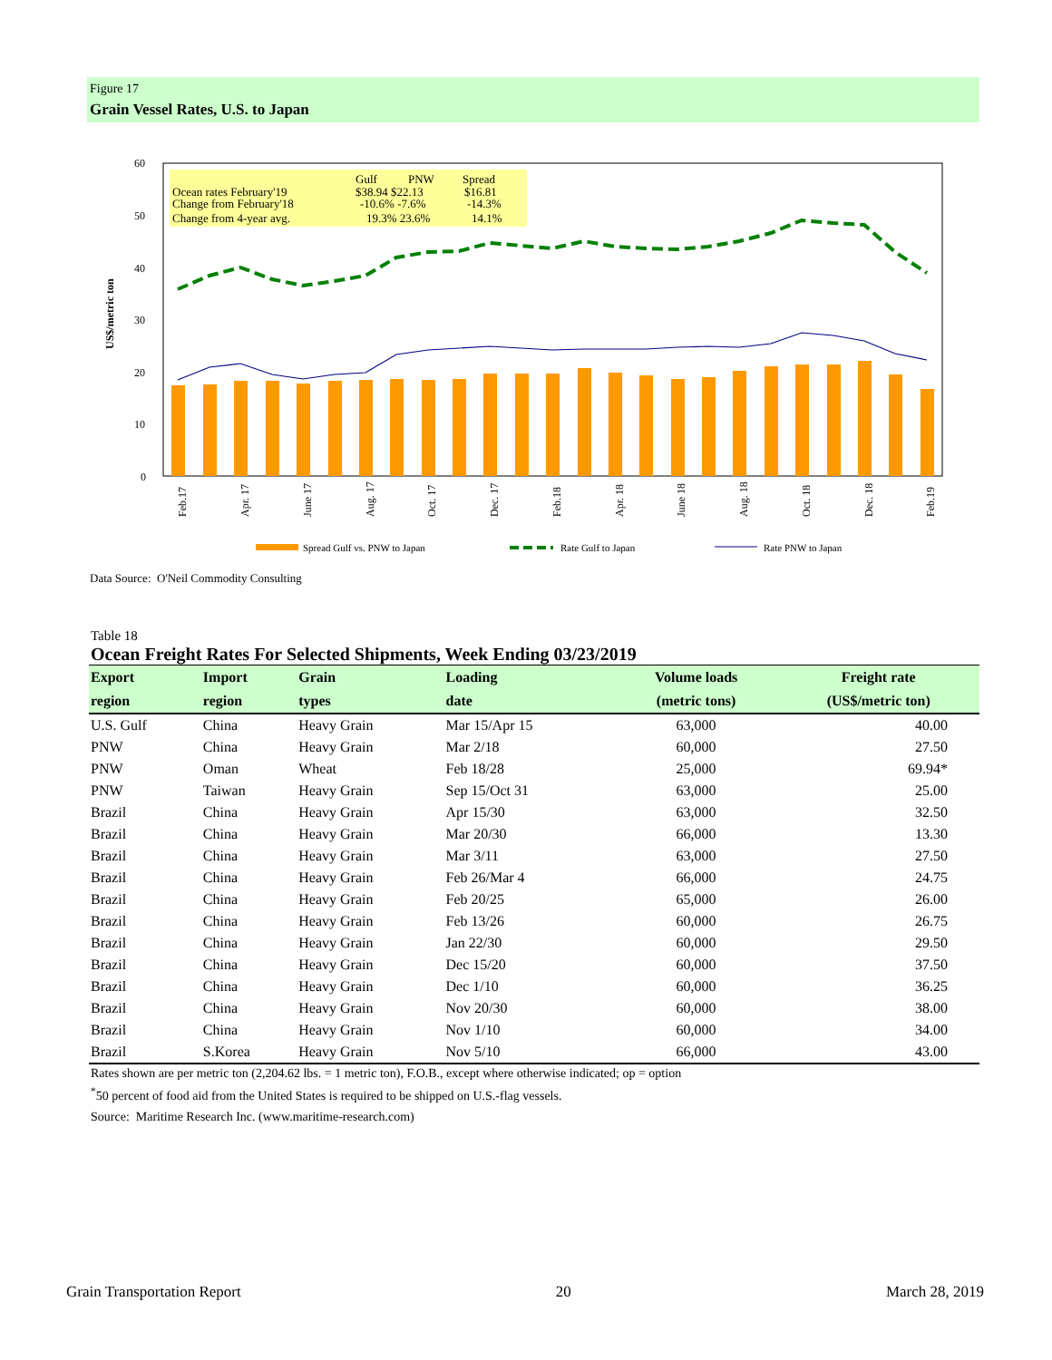Figure 17
Grain Vessel Rates, U.S. to Japan
US$/metric ton
60
50
40
30
20
10
0
Ocean rates February'19
Change from February'18
Change from 4-year avg.
Gulf
PNW
Spread
$38.94 $22.13
$16.81
-10.6% -7.6%
-14.3%
19.3% 23.6%
14.1%
Feb.17
Apr. 17
June 17
Aug. 17
Oct. 17
Dec. 17
Feb.18
Apr. 18
June 18
Aug. 18
Oct. 18
Dec. 18
Feb.19
Spread Gulf vs. PNW to Japan
Rate Gulf to Japan
Rate PNW to Japan
Data Source: O'Neil Commodity Consulting
Table 18
Ocean Freight Rates For Selected Shipments, Week Ending 03/23/2019
| Export | Import | Grain | Loading | Volume loads | Freight rate |
| --- | --- | --- | --- | --- | --- |
| region | region | types | date | (metric tons) | (US$/metric ton) |
| U.S. Gulf | China | Heavy Grain | Mar 15/Apr 15 | 63,000 | 40.00 |
| PNW | China | Heavy Grain | Mar 2/18 | 60,000 | 27.50 |
| PNW | Oman | Wheat | Feb 18/28 | 25,000 | 69.94* |
| PNW | Taiwan | Heavy Grain | Sep 15/Oct 31 | 63,000 | 25.00 |
| Brazil | China | Heavy Grain | Apr 15/30 | 63,000 | 32.50 |
| Brazil | China | Heavy Grain | Mar 20/30 | 66,000 | 13.30 |
| Brazil | China | Heavy Grain | Mar 3/11 | 63,000 | 27.50 |
| Brazil | China | Heavy Grain | Feb 26/Mar 4 | 66,000 | 24.75 |
| Brazil | China | Heavy Grain | Feb 20/25 | 65,000 | 26.00 |
| Brazil | China | Heavy Grain | Feb 13/26 | 60,000 | 26.75 |
| Brazil | China | Heavy Grain | Jan 22/30 | 60,000 | 29.50 |
| Brazil | China | Heavy Grain | Dec 15/20 | 60,000 | 37.50 |
| Brazil | China | Heavy Grain | Dec 1/10 | 60,000 | 36.25 |
| Brazil | China | Heavy Grain | Nov 20/30 | 60,000 | 38.00 |
| Brazil | China | Heavy Grain | Nov 1/10 | 60,000 | 34.00 |
| Brazil | S.Korea | Heavy Grain | Nov 5/10 | 66,000 | 43.00 |
Rates shown are per metric ton (2,204.62 lbs. = 1 metric ton), F.O.B., except where otherwise indicated; op = option
<sup>*</sup> 50 percent of food aid from the United States is required to be shipped on U.S.-flag vessels.
Source: Maritime Research Inc. (www.maritime-research.com)
Grain Transportation Report 20 March 28, 2019